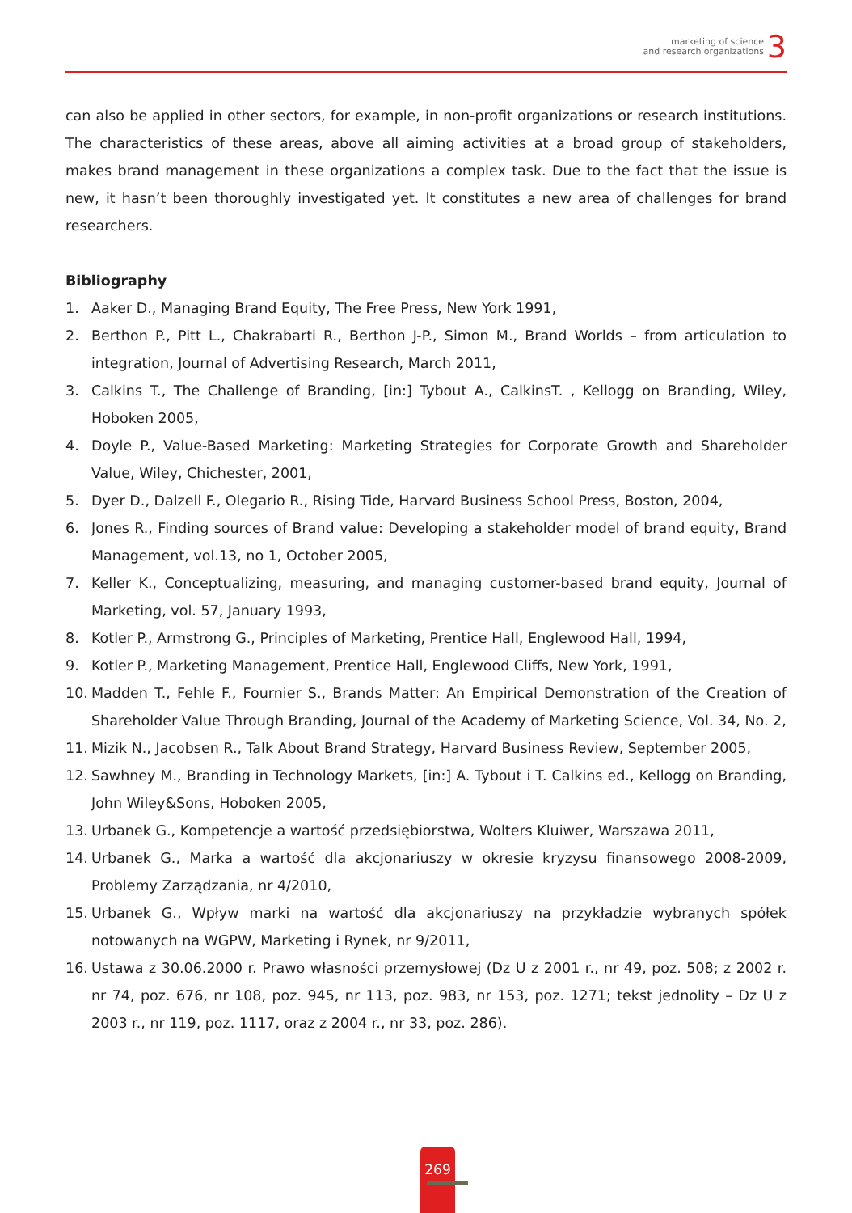marketing of science
and research organizations
3
can also be applied in other sectors, for example, in non-profit organizations or research institutions. The characteristics of these areas, above all aiming activities at a broad group of stakeholders, makes brand management in these organizations a complex task. Due to the fact that the issue is new, it hasn’t been thoroughly investigated yet. It constitutes a new area of challenges for brand researchers.
Bibliography
1. Aaker D., Managing Brand Equity, The Free Press, New York 1991,
2. Berthon P., Pitt L., Chakrabarti R., Berthon J-P., Simon M., Brand Worlds – from articulation to integration, Journal of Advertising Research, March 2011,
3. Calkins T., The Challenge of Branding, [in:] Tybout A., CalkinsT. , Kellogg on Branding, Wiley, Hoboken 2005,
4. Doyle P., Value-Based Marketing: Marketing Strategies for Corporate Growth and Shareholder Value, Wiley, Chichester, 2001,
5. Dyer D., Dalzell F., Olegario R., Rising Tide, Harvard Business School Press, Boston, 2004,
6. Jones R., Finding sources of Brand value: Developing a stakeholder model of brand equity, Brand Management, vol.13, no 1, October 2005,
7. Keller K., Conceptualizing, measuring, and managing customer-based brand equity, Journal of Marketing, vol. 57, January 1993,
8. Kotler P., Armstrong G., Principles of Marketing, Prentice Hall, Englewood Hall, 1994,
9. Kotler P., Marketing Management, Prentice Hall, Englewood Cliffs, New York, 1991,
10. Madden T., Fehle F., Fournier S., Brands Matter: An Empirical Demonstration of the Creation of Shareholder Value Through Branding, Journal of the Academy of Marketing Science, Vol. 34, No. 2,
11. Mizik N., Jacobsen R., Talk About Brand Strategy, Harvard Business Review, September 2005,
12. Sawhney M., Branding in Technology Markets, [in:] A. Tybout i T. Calkins ed., Kellogg on Branding, John Wiley&Sons, Hoboken 2005,
13. Urbanek G., Kompetencje a wartość przedsiębiorstwa, Wolters Kluiwer, Warszawa 2011,
14. Urbanek G., Marka a wartość dla akcjonariuszy w okresie kryzysu finansowego 2008-2009, Problemy Zarządzania, nr 4/2010,
15. Urbanek G., Wpływ marki na wartość dla akcjonariuszy na przykładzie wybranych spółek notowanych na WGPW, Marketing i Rynek, nr 9/2011,
16. Ustawa z 30.06.2000 r. Prawo własności przemysłowej (Dz U z 2001 r., nr 49, poz. 508; z 2002 r. nr 74, poz. 676, nr 108, poz. 945, nr 113, poz. 983, nr 153, poz. 1271; tekst jednolity – Dz U z 2003 r., nr 119, poz. 1117, oraz z 2004 r., nr 33, poz. 286).
269